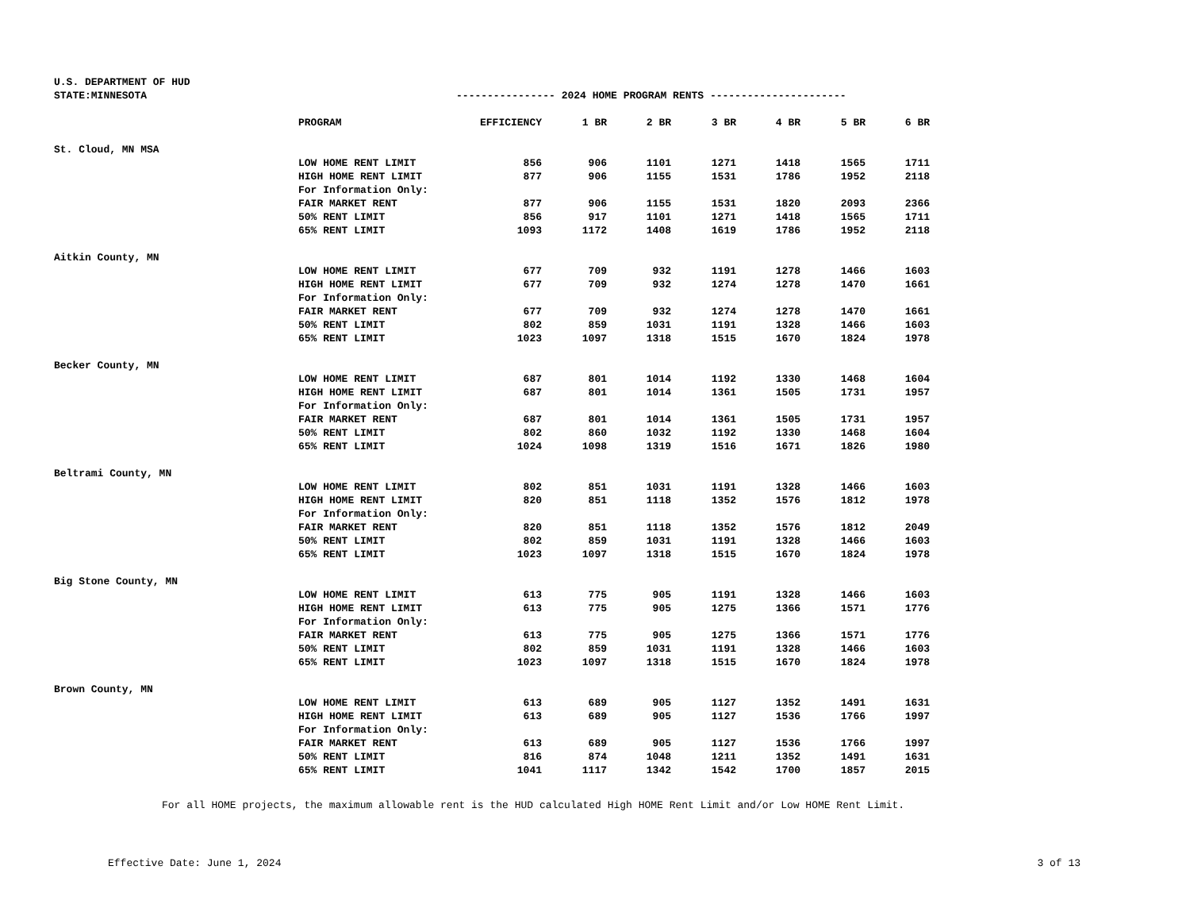U.S. DEPARTMENT OF HUD
STATE:MINNESOTA ---------------- 2024 HOME PROGRAM RENTS ----------------------
| | PROGRAM | EFFICIENCY | 1 BR | 2 BR | 3 BR | 4 BR | 5 BR | 6 BR |
| --- | --- | --- | --- | --- | --- | --- | --- | --- |
| St. Cloud, MN MSA | | | | | | | | |
| | LOW HOME RENT LIMIT | 856 | 906 | 1101 | 1271 | 1418 | 1565 | 1711 |
| | HIGH HOME RENT LIMIT | 877 | 906 | 1155 | 1531 | 1786 | 1952 | 2118 |
| | For Information Only: | | | | | | | |
| | FAIR MARKET RENT | 877 | 906 | 1155 | 1531 | 1820 | 2093 | 2366 |
| | 50% RENT LIMIT | 856 | 917 | 1101 | 1271 | 1418 | 1565 | 1711 |
| | 65% RENT LIMIT | 1093 | 1172 | 1408 | 1619 | 1786 | 1952 | 2118 |
| Aitkin County, MN | | | | | | | | |
| | LOW HOME RENT LIMIT | 677 | 709 | 932 | 1191 | 1278 | 1466 | 1603 |
| | HIGH HOME RENT LIMIT | 677 | 709 | 932 | 1274 | 1278 | 1470 | 1661 |
| | For Information Only: | | | | | | | |
| | FAIR MARKET RENT | 677 | 709 | 932 | 1274 | 1278 | 1470 | 1661 |
| | 50% RENT LIMIT | 802 | 859 | 1031 | 1191 | 1328 | 1466 | 1603 |
| | 65% RENT LIMIT | 1023 | 1097 | 1318 | 1515 | 1670 | 1824 | 1978 |
| Becker County, MN | | | | | | | | |
| | LOW HOME RENT LIMIT | 687 | 801 | 1014 | 1192 | 1330 | 1468 | 1604 |
| | HIGH HOME RENT LIMIT | 687 | 801 | 1014 | 1361 | 1505 | 1731 | 1957 |
| | For Information Only: | | | | | | | |
| | FAIR MARKET RENT | 687 | 801 | 1014 | 1361 | 1505 | 1731 | 1957 |
| | 50% RENT LIMIT | 802 | 860 | 1032 | 1192 | 1330 | 1468 | 1604 |
| | 65% RENT LIMIT | 1024 | 1098 | 1319 | 1516 | 1671 | 1826 | 1980 |
| Beltrami County, MN | | | | | | | | |
| | LOW HOME RENT LIMIT | 802 | 851 | 1031 | 1191 | 1328 | 1466 | 1603 |
| | HIGH HOME RENT LIMIT | 820 | 851 | 1118 | 1352 | 1576 | 1812 | 1978 |
| | For Information Only: | | | | | | | |
| | FAIR MARKET RENT | 820 | 851 | 1118 | 1352 | 1576 | 1812 | 2049 |
| | 50% RENT LIMIT | 802 | 859 | 1031 | 1191 | 1328 | 1466 | 1603 |
| | 65% RENT LIMIT | 1023 | 1097 | 1318 | 1515 | 1670 | 1824 | 1978 |
| Big Stone County, MN | | | | | | | | |
| | LOW HOME RENT LIMIT | 613 | 775 | 905 | 1191 | 1328 | 1466 | 1603 |
| | HIGH HOME RENT LIMIT | 613 | 775 | 905 | 1275 | 1366 | 1571 | 1776 |
| | For Information Only: | | | | | | | |
| | FAIR MARKET RENT | 613 | 775 | 905 | 1275 | 1366 | 1571 | 1776 |
| | 50% RENT LIMIT | 802 | 859 | 1031 | 1191 | 1328 | 1466 | 1603 |
| | 65% RENT LIMIT | 1023 | 1097 | 1318 | 1515 | 1670 | 1824 | 1978 |
| Brown County, MN | | | | | | | | |
| | LOW HOME RENT LIMIT | 613 | 689 | 905 | 1127 | 1352 | 1491 | 1631 |
| | HIGH HOME RENT LIMIT | 613 | 689 | 905 | 1127 | 1536 | 1766 | 1997 |
| | For Information Only: | | | | | | | |
| | FAIR MARKET RENT | 613 | 689 | 905 | 1127 | 1536 | 1766 | 1997 |
| | 50% RENT LIMIT | 816 | 874 | 1048 | 1211 | 1352 | 1491 | 1631 |
| | 65% RENT LIMIT | 1041 | 1117 | 1342 | 1542 | 1700 | 1857 | 2015 |
For all HOME projects, the maximum allowable rent is the HUD calculated High HOME Rent Limit and/or Low HOME Rent Limit.
Effective Date: June 1, 2024 3 of 13